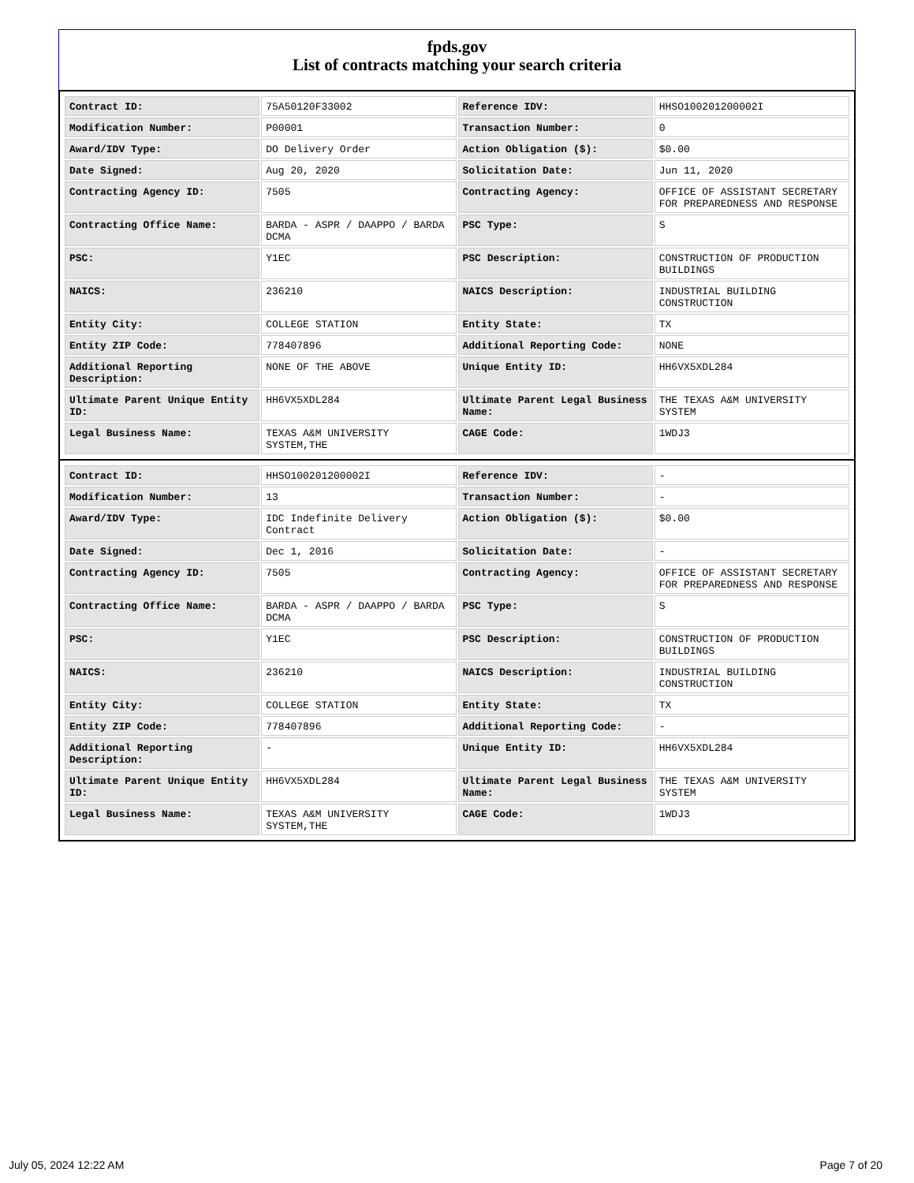fpds.gov
List of contracts matching your search criteria
| Contract ID: | 75A50120F33002 | Reference IDV: | HHSO100201200002I |
| Modification Number: | P00001 | Transaction Number: | 0 |
| Award/IDV Type: | DO Delivery Order | Action Obligation ($): | $0.00 |
| Date Signed: | Aug 20, 2020 | Solicitation Date: | Jun 11, 2020 |
| Contracting Agency ID: | 7505 | Contracting Agency: | OFFICE OF ASSISTANT SECRETARY FOR PREPAREDNESS AND RESPONSE |
| Contracting Office Name: | BARDA - ASPR / DAAPPO / BARDA DCMA | PSC Type: | S |
| PSC: | Y1EC | PSC Description: | CONSTRUCTION OF PRODUCTION BUILDINGS |
| NAICS: | 236210 | NAICS Description: | INDUSTRIAL BUILDING CONSTRUCTION |
| Entity City: | COLLEGE STATION | Entity State: | TX |
| Entity ZIP Code: | 778407896 | Additional Reporting Code: | NONE |
| Additional Reporting Description: | NONE OF THE ABOVE | Unique Entity ID: | HH6VX5XDL284 |
| Ultimate Parent Unique Entity ID: | HH6VX5XDL284 | Ultimate Parent Legal Business Name: | THE TEXAS A&M UNIVERSITY SYSTEM |
| Legal Business Name: | TEXAS A&M UNIVERSITY SYSTEM,THE | CAGE Code: | 1WDJ3 |
| Contract ID: | HHSO100201200002I | Reference IDV: | - |
| Modification Number: | 13 | Transaction Number: | - |
| Award/IDV Type: | IDC Indefinite Delivery Contract | Action Obligation ($): | $0.00 |
| Date Signed: | Dec 1, 2016 | Solicitation Date: | - |
| Contracting Agency ID: | 7505 | Contracting Agency: | OFFICE OF ASSISTANT SECRETARY FOR PREPAREDNESS AND RESPONSE |
| Contracting Office Name: | BARDA - ASPR / DAAPPO / BARDA DCMA | PSC Type: | S |
| PSC: | Y1EC | PSC Description: | CONSTRUCTION OF PRODUCTION BUILDINGS |
| NAICS: | 236210 | NAICS Description: | INDUSTRIAL BUILDING CONSTRUCTION |
| Entity City: | COLLEGE STATION | Entity State: | TX |
| Entity ZIP Code: | 778407896 | Additional Reporting Code: | - |
| Additional Reporting Description: | - | Unique Entity ID: | HH6VX5XDL284 |
| Ultimate Parent Unique Entity ID: | HH6VX5XDL284 | Ultimate Parent Legal Business Name: | THE TEXAS A&M UNIVERSITY SYSTEM |
| Legal Business Name: | TEXAS A&M UNIVERSITY SYSTEM,THE | CAGE Code: | 1WDJ3 |
July 05, 2024 12:22 AM Page 7 of 20